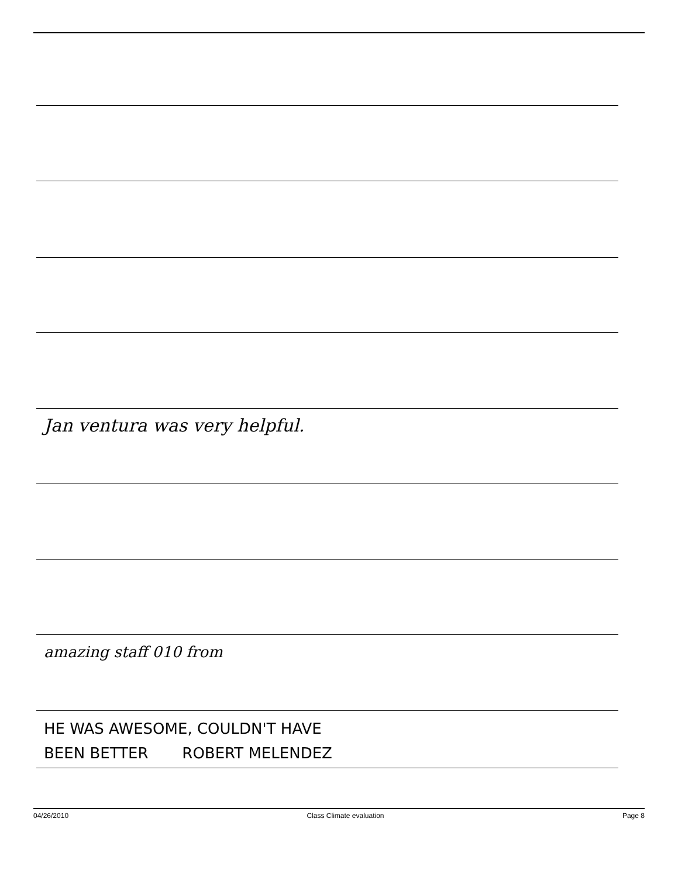Jan ventura was very helpful.
amazing staff 010 from
HE WAS AWESOME, COULDN'T HAVE
BEEN BETTER ROBERT MELENDEZ
04/26/2010 Class Climate evaluation Page 8